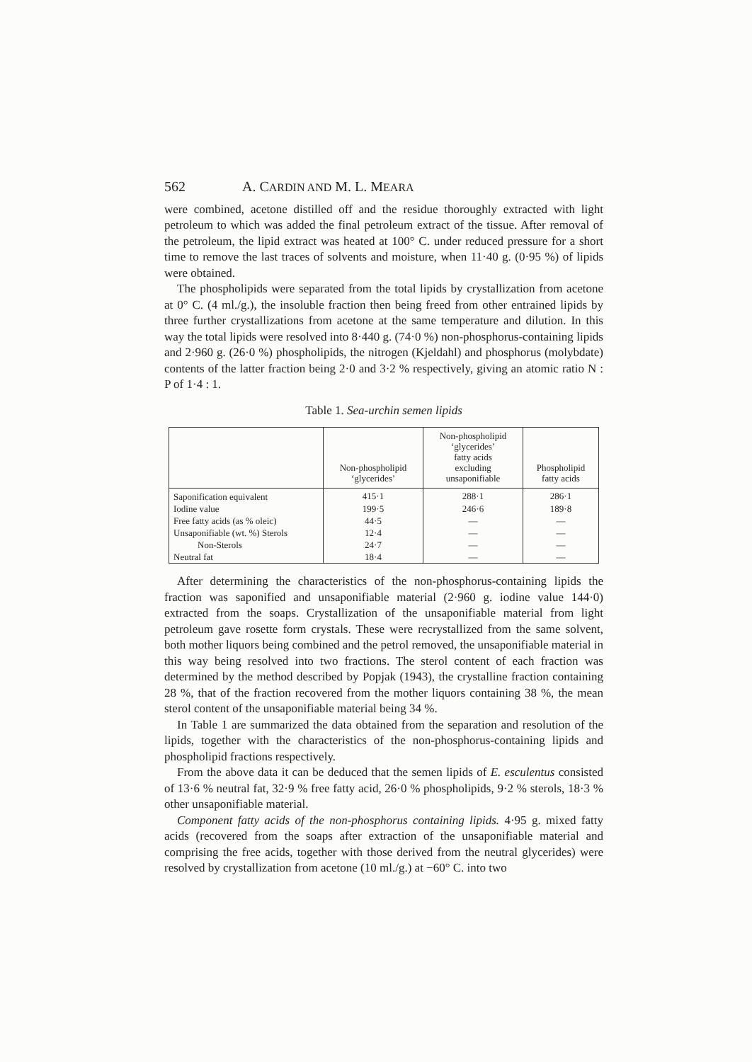562 A. CARDIN AND M. L. MEARA
were combined, acetone distilled off and the residue thoroughly extracted with light petroleum to which was added the final petroleum extract of the tissue. After removal of the petroleum, the lipid extract was heated at 100° C. under reduced pressure for a short time to remove the last traces of solvents and moisture, when 11·40 g. (0·95 %) of lipids were obtained.
The phospholipids were separated from the total lipids by crystallization from acetone at 0° C. (4 ml./g.), the insoluble fraction then being freed from other entrained lipids by three further crystallizations from acetone at the same temperature and dilution. In this way the total lipids were resolved into 8·440 g. (74·0 %) non-phosphorus-containing lipids and 2·960 g. (26·0 %) phospholipids, the nitrogen (Kjeldahl) and phosphorus (molybdate) contents of the latter fraction being 2·0 and 3·2 % respectively, giving an atomic ratio N : P of 1·4 : 1.
Table 1. Sea-urchin semen lipids
| | Non-phospholipid ‘glycerides’ | Non-phospholipid ‘glycerides’ fatty acids excluding unsaponifiable | Phospholipid fatty acids |
| --- | --- | --- | --- |
| Saponification equivalent | 415·1 | 288·1 | 286·1 |
| Iodine value | 199·5 | 246·6 | 189·8 |
| Free fatty acids (as % oleic) | 44·5 | — | — |
| Unsaponifiable (wt. %) Sterols | 12·4 | — | — |
| Non-Sterols | 24·7 | — | — |
| Neutral fat | 18·4 | — | — |
After determining the characteristics of the non-phosphorus-containing lipids the fraction was saponified and unsaponifiable material (2·960 g. iodine value 144·0) extracted from the soaps. Crystallization of the unsaponifiable material from light petroleum gave rosette form crystals. These were recrystallized from the same solvent, both mother liquors being combined and the petrol removed, the unsaponifiable material in this way being resolved into two fractions. The sterol content of each fraction was determined by the method described by Popjak (1943), the crystalline fraction containing 28 %, that of the fraction recovered from the mother liquors containing 38 %, the mean sterol content of the unsaponifiable material being 34 %.
In Table 1 are summarized the data obtained from the separation and resolution of the lipids, together with the characteristics of the non-phosphorus-containing lipids and phospholipid fractions respectively.
From the above data it can be deduced that the semen lipids of E. esculentus consisted of 13·6 % neutral fat, 32·9 % free fatty acid, 26·0 % phospholipids, 9·2 % sterols, 18·3 % other unsaponifiable material.
Component fatty acids of the non-phosphorus containing lipids. 4·95 g. mixed fatty acids (recovered from the soaps after extraction of the unsaponifiable material and comprising the free acids, together with those derived from the neutral glycerides) were resolved by crystallization from acetone (10 ml./g.) at −60° C. into two